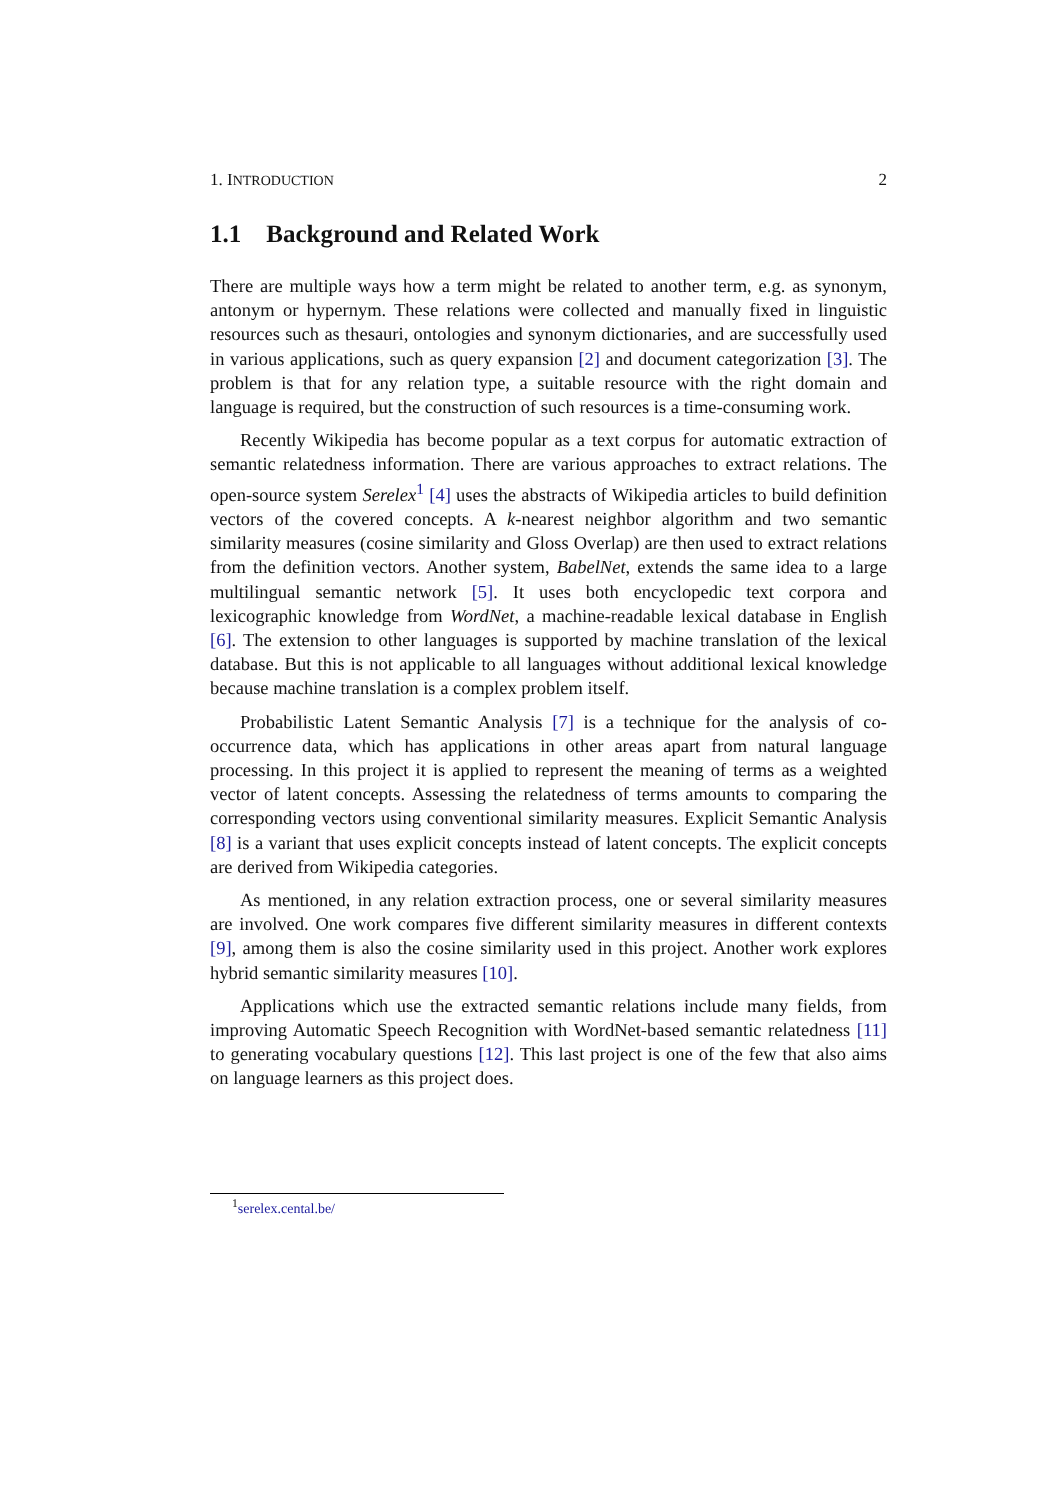1. INTRODUCTION 2
1.1 Background and Related Work
There are multiple ways how a term might be related to another term, e.g. as synonym, antonym or hypernym. These relations were collected and manually fixed in linguistic resources such as thesauri, ontologies and synonym dictionaries, and are successfully used in various applications, such as query expansion [2] and document categorization [3]. The problem is that for any relation type, a suitable resource with the right domain and language is required, but the construction of such resources is a time-consuming work.
Recently Wikipedia has become popular as a text corpus for automatic extraction of semantic relatedness information. There are various approaches to extract relations. The open-source system Serelex<sup>1</sup> [4] uses the abstracts of Wikipedia articles to build definition vectors of the covered concepts. A k-nearest neighbor algorithm and two semantic similarity measures (cosine similarity and Gloss Overlap) are then used to extract relations from the definition vectors. Another system, BabelNet, extends the same idea to a large multilingual semantic network [5]. It uses both encyclopedic text corpora and lexicographic knowledge from WordNet, a machine-readable lexical database in English [6]. The extension to other languages is supported by machine translation of the lexical database. But this is not applicable to all languages without additional lexical knowledge because machine translation is a complex problem itself.
Probabilistic Latent Semantic Analysis [7] is a technique for the analysis of co-occurrence data, which has applications in other areas apart from natural language processing. In this project it is applied to represent the meaning of terms as a weighted vector of latent concepts. Assessing the relatedness of terms amounts to comparing the corresponding vectors using conventional similarity measures. Explicit Semantic Analysis [8] is a variant that uses explicit concepts instead of latent concepts. The explicit concepts are derived from Wikipedia categories.
As mentioned, in any relation extraction process, one or several similarity measures are involved. One work compares five different similarity measures in different contexts [9], among them is also the cosine similarity used in this project. Another work explores hybrid semantic similarity measures [10].
Applications which use the extracted semantic relations include many fields, from improving Automatic Speech Recognition with WordNet-based semantic relatedness [11] to generating vocabulary questions [12]. This last project is one of the few that also aims on language learners as this project does.
<sup>1</sup> serelex.cental.be/